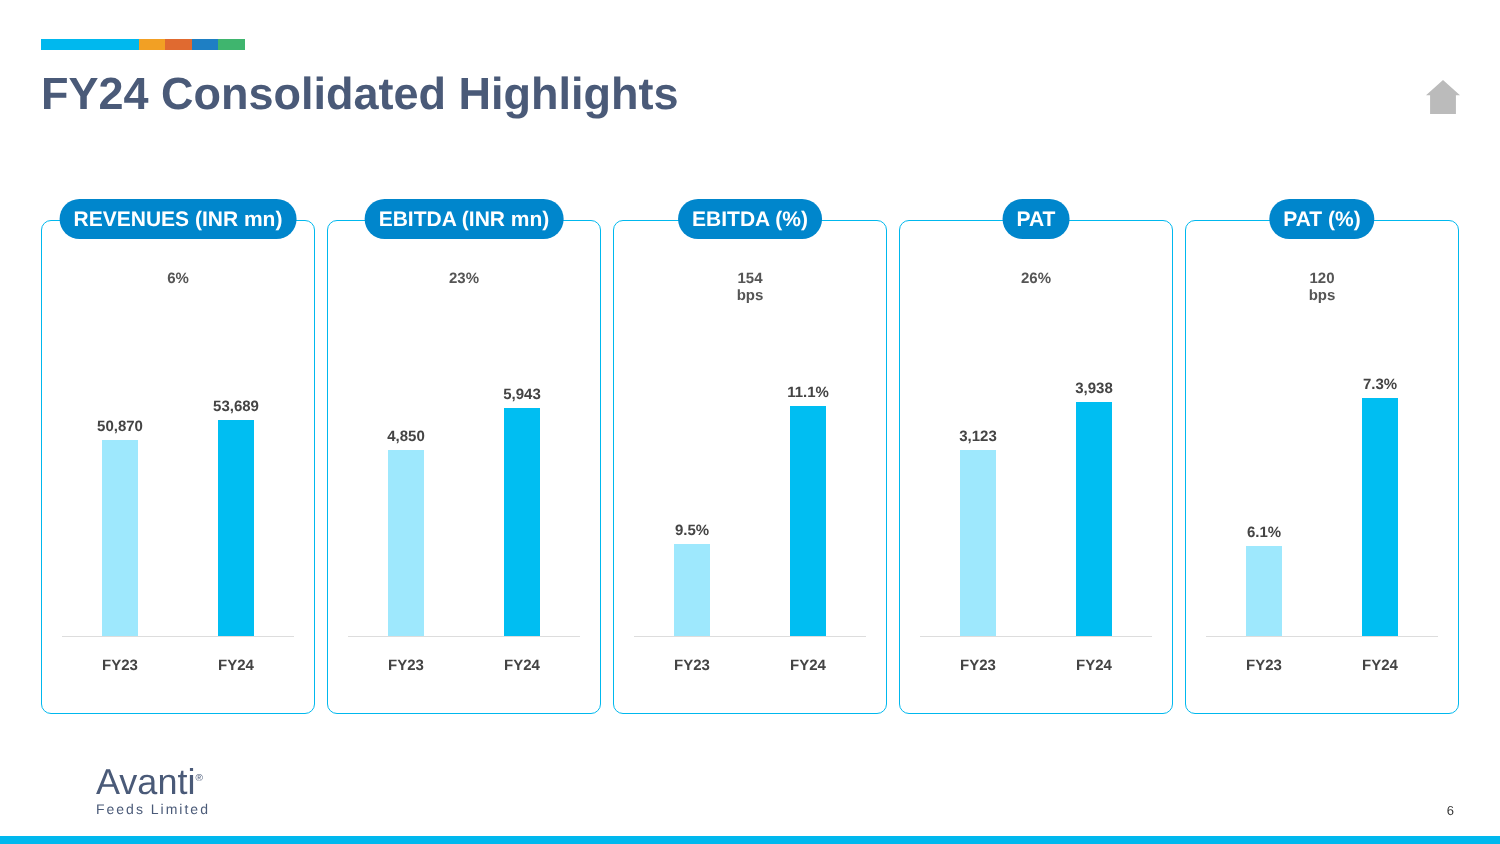FY24 Consolidated Highlights
REVENUES (INR mn)
6%
50,870
53,689
FY23 FY24
EBITDA (INR mn)
23%
4,850
5,943
FY23 FY24
EBITDA (%)
154
bps
9.5%
11.1%
FY23 FY24
PAT
26%
3,123
3,938
FY23 FY24
PAT (%)
120
bps
6.1%
7.3%
FY23 FY24
Avanti<sup>®</sup>
Feeds Limited
6